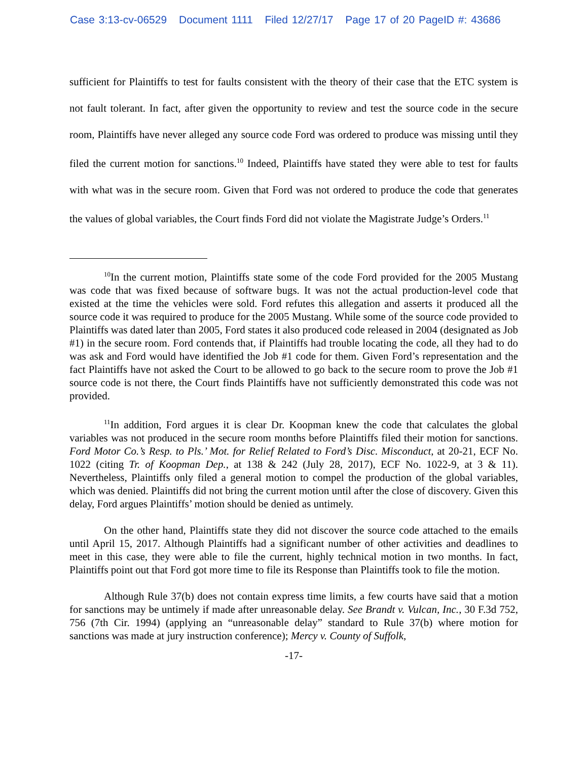Case 3:13-cv-06529 Document 1111 Filed 12/27/17 Page 17 of 20 PageID #: 43686
sufficient for Plaintiffs to test for faults consistent with the theory of their case that the ETC system is not fault tolerant. In fact, after given the opportunity to review and test the source code in the secure room, Plaintiffs have never alleged any source code Ford was ordered to produce was missing until they filed the current motion for sanctions.<sup>10</sup> Indeed, Plaintiffs have stated they were able to test for faults with what was in the secure room. Given that Ford was not ordered to produce the code that generates the values of global variables, the Court finds Ford did not violate the Magistrate Judge’s Orders.<sup>11</sup>
<sup>10</sup> In the current motion, Plaintiffs state some of the code Ford provided for the 2005 Mustang was code that was fixed because of software bugs. It was not the actual production-level code that existed at the time the vehicles were sold. Ford refutes this allegation and asserts it produced all the source code it was required to produce for the 2005 Mustang. While some of the source code provided to Plaintiffs was dated later than 2005, Ford states it also produced code released in 2004 (designated as Job #1) in the secure room. Ford contends that, if Plaintiffs had trouble locating the code, all they had to do was ask and Ford would have identified the Job #1 code for them. Given Ford’s representation and the fact Plaintiffs have not asked the Court to be allowed to go back to the secure room to prove the Job #1 source code is not there, the Court finds Plaintiffs have not sufficiently demonstrated this code was not provided.
<sup>11</sup> In addition, Ford argues it is clear Dr. Koopman knew the code that calculates the global variables was not produced in the secure room months before Plaintiffs filed their motion for sanctions. Ford Motor Co.’s Resp. to Pls.’ Mot. for Relief Related to Ford’s Disc. Misconduct, at 20-21, ECF No. 1022 (citing Tr. of Koopman Dep., at 138 & 242 (July 28, 2017), ECF No. 1022-9, at 3 & 11). Nevertheless, Plaintiffs only filed a general motion to compel the production of the global variables, which was denied. Plaintiffs did not bring the current motion until after the close of discovery. Given this delay, Ford argues Plaintiffs’ motion should be denied as untimely.
On the other hand, Plaintiffs state they did not discover the source code attached to the emails until April 15, 2017. Although Plaintiffs had a significant number of other activities and deadlines to meet in this case, they were able to file the current, highly technical motion in two months. In fact, Plaintiffs point out that Ford got more time to file its Response than Plaintiffs took to file the motion.
Although Rule 37(b) does not contain express time limits, a few courts have said that a motion for sanctions may be untimely if made after unreasonable delay. See Brandt v. Vulcan, Inc., 30 F.3d 752, 756 (7th Cir. 1994) (applying an “unreasonable delay” standard to Rule 37(b) where motion for sanctions was made at jury instruction conference); Mercy v. County of Suffolk,
-17-